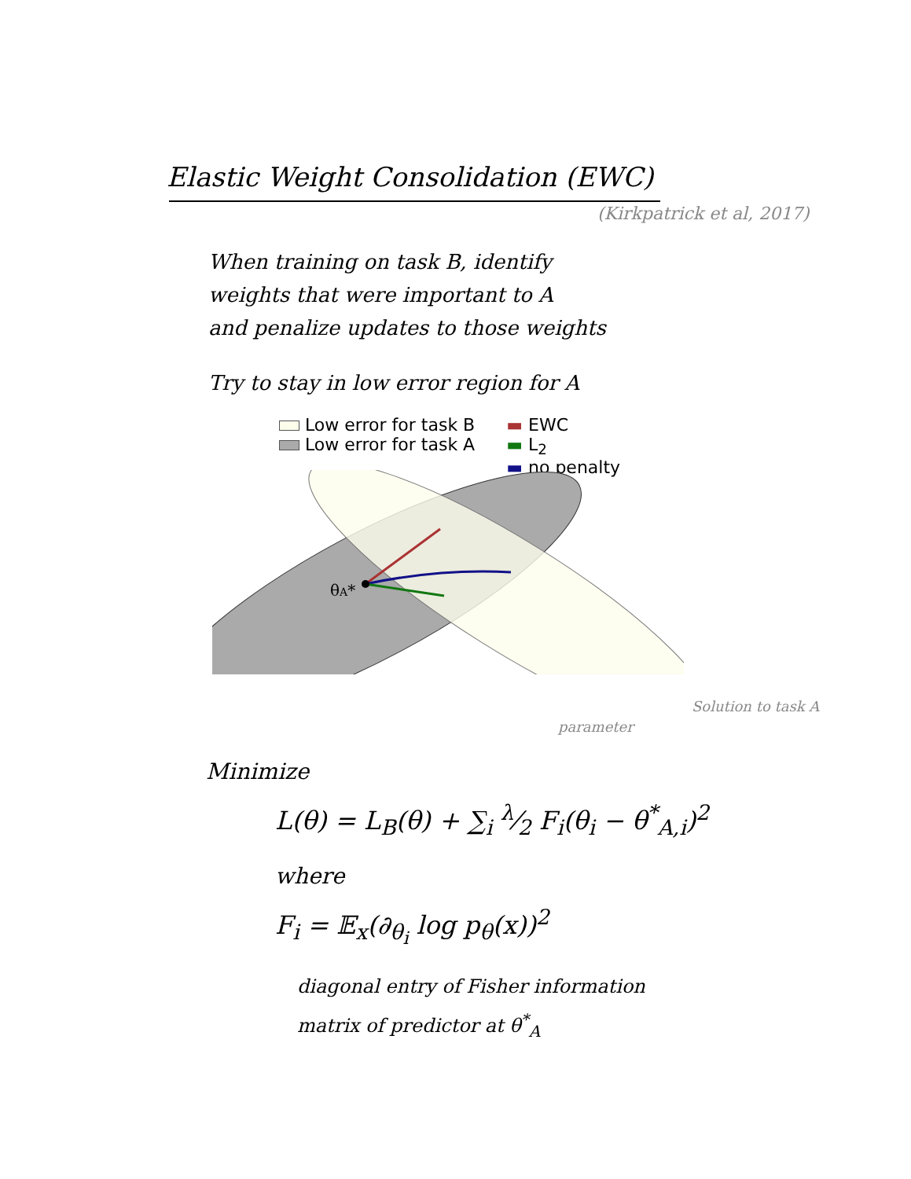Elastic Weight Consolidation (EWC)
(Kirkpatrick et al, 2017)
When training on task B, identify
weights that were important to A
and penalize updates to those weights
Try to stay in low error region for A
Low error for task B
Low error for task A
▬ EWC
▬ L<sub>2</sub>
▬ no penalty
θA*
Solution to task A
parameter
Minimize
L(θ) = L<sub>B</sub>(θ) + ∑<sub>i</sub> λ⁄2 F<sub>i</sub>(θ<sub>i</sub> − θ<sup>*</sup><sub>A,i</sub>)<sup>2</sup>
where
F<sub>i</sub> = 𝔼<sub>x</sub>(∂<sub>θ<sub>i</sub></sub> log p<sub>θ</sub>(x))<sup>2</sup>
diagonal entry of Fisher information
matrix of predictor at θ<sup>*</sup><sub>A</sub>